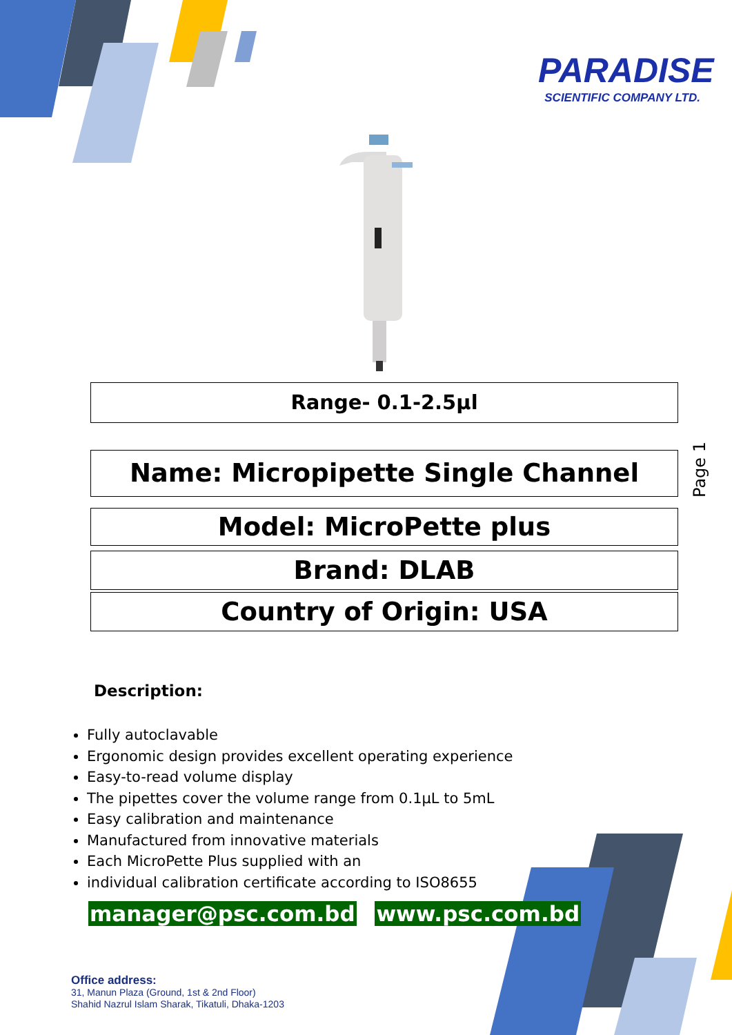PARADISE
SCIENTIFIC COMPANY LTD.
Range- 0.1-2.5µl
Name: Micropipette Single Channel
Model: MicroPette plus
Brand: DLAB
Country of Origin: USA
Page 1
Description:
Fully autoclavable
Ergonomic design provides excellent operating experience
Easy-to-read volume display
The pipettes cover the volume range from 0.1µL to 5mL
Easy calibration and maintenance
Manufactured from innovative materials
Each MicroPette Plus supplied with an
individual calibration certificate according to ISO8655
manager@psc.com.bd www.psc.com.bd
Office address:
31, Manun Plaza (Ground, 1st & 2nd Floor)
Shahid Nazrul Islam Sharak, Tikatuli, Dhaka-1203